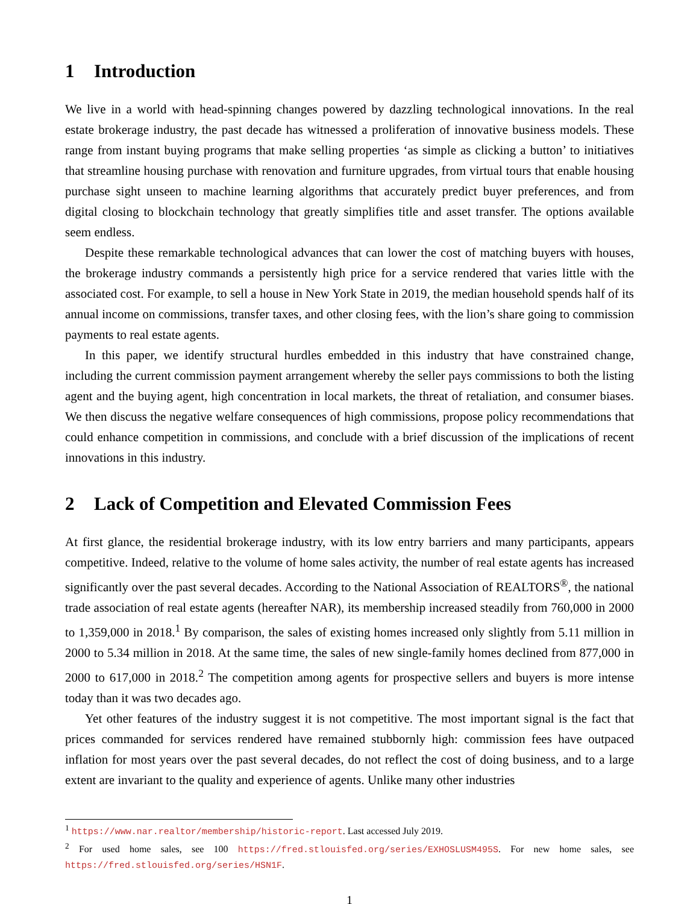1 Introduction
We live in a world with head-spinning changes powered by dazzling technological innovations. In the real estate brokerage industry, the past decade has witnessed a proliferation of innovative business models. These range from instant buying programs that make selling properties ‘as simple as clicking a button’ to initiatives that streamline housing purchase with renovation and furniture upgrades, from virtual tours that enable housing purchase sight unseen to machine learning algorithms that accurately predict buyer preferences, and from digital closing to blockchain technology that greatly simplifies title and asset transfer. The options available seem endless.
Despite these remarkable technological advances that can lower the cost of matching buyers with houses, the brokerage industry commands a persistently high price for a service rendered that varies little with the associated cost. For example, to sell a house in New York State in 2019, the median household spends half of its annual income on commissions, transfer taxes, and other closing fees, with the lion’s share going to commission payments to real estate agents.
In this paper, we identify structural hurdles embedded in this industry that have constrained change, including the current commission payment arrangement whereby the seller pays commissions to both the listing agent and the buying agent, high concentration in local markets, the threat of retaliation, and consumer biases. We then discuss the negative welfare consequences of high commissions, propose policy recommendations that could enhance competition in commissions, and conclude with a brief discussion of the implications of recent innovations in this industry.
2 Lack of Competition and Elevated Commission Fees
At first glance, the residential brokerage industry, with its low entry barriers and many participants, appears competitive. Indeed, relative to the volume of home sales activity, the number of real estate agents has increased significantly over the past several decades. According to the National Association of REALTORS<sup>®</sup>, the national trade association of real estate agents (hereafter NAR), its membership increased steadily from 760,000 in 2000 to 1,359,000 in 2018.<sup>1</sup> By comparison, the sales of existing homes increased only slightly from 5.11 million in 2000 to 5.34 million in 2018. At the same time, the sales of new single-family homes declined from 877,000 in 2000 to 617,000 in 2018.<sup>2</sup> The competition among agents for prospective sellers and buyers is more intense today than it was two decades ago.
Yet other features of the industry suggest it is not competitive. The most important signal is the fact that prices commanded for services rendered have remained stubbornly high: commission fees have outpaced inflation for most years over the past several decades, do not reflect the cost of doing business, and to a large extent are invariant to the quality and experience of agents. Unlike many other industries
<sup>1</sup> https://www.nar.realtor/membership/historic-report. Last accessed July 2019.
<sup>2</sup> For used home sales, see 100 https://fred.stlouisfed.org/series/EXHOSLUSM495S. For new home sales, see https://fred.stlouisfed.org/series/HSN1F.
1